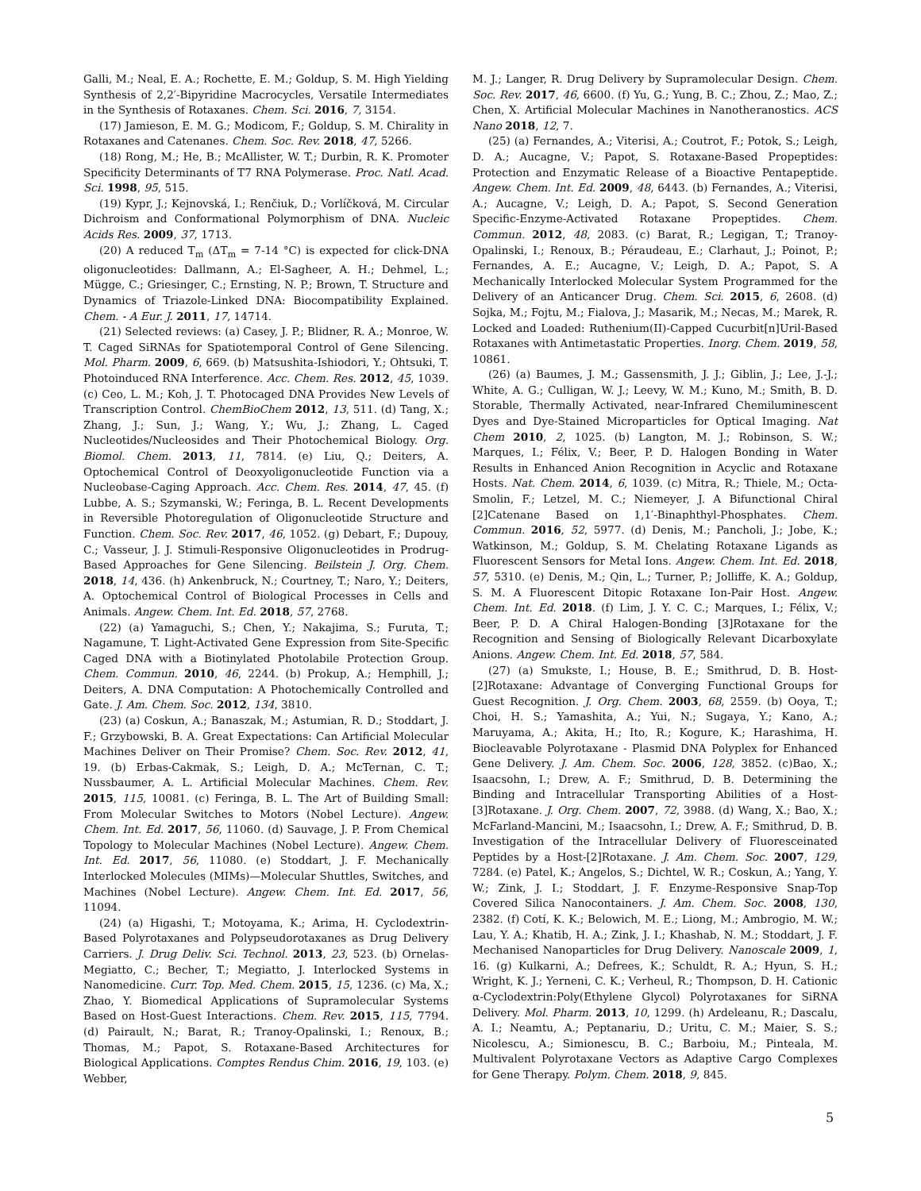Galli, M.; Neal, E. A.; Rochette, E. M.; Goldup, S. M. High Yielding Synthesis of 2,2′-Bipyridine Macrocycles, Versatile Intermediates in the Synthesis of Rotaxanes. Chem. Sci. 2016, 7, 3154.
(17) Jamieson, E. M. G.; Modicom, F.; Goldup, S. M. Chirality in Rotaxanes and Catenanes. Chem. Soc. Rev. 2018, 47, 5266.
(18) Rong, M.; He, B.; McAllister, W. T.; Durbin, R. K. Promoter Specificity Determinants of T7 RNA Polymerase. Proc. Natl. Acad. Sci. 1998, 95, 515.
(19) Kypr, J.; Kejnovská, I.; Renčiuk, D.; Vorlíčková, M. Circular Dichroism and Conformational Polymorphism of DNA. Nucleic Acids Res. 2009, 37, 1713.
(20) A reduced T<sub>m</sub> (ΔT<sub>m</sub> = 7-14 °C) is expected for click-DNA oligonucleotides: Dallmann, A.; El-Sagheer, A. H.; Dehmel, L.; Mügge, C.; Griesinger, C.; Ernsting, N. P.; Brown, T. Structure and Dynamics of Triazole-Linked DNA: Biocompatibility Explained. Chem. - A Eur. J. 2011, 17, 14714.
(21) Selected reviews: (a) Casey, J. P.; Blidner, R. A.; Monroe, W. T. Caged SiRNAs for Spatiotemporal Control of Gene Silencing. Mol. Pharm. 2009, 6, 669. (b) Matsushita-Ishiodori, Y.; Ohtsuki, T. Photoinduced RNA Interference. Acc. Chem. Res. 2012, 45, 1039. (c) Ceo, L. M.; Koh, J. T. Photocaged DNA Provides New Levels of Transcription Control. ChemBioChem 2012, 13, 511. (d) Tang, X.; Zhang, J.; Sun, J.; Wang, Y.; Wu, J.; Zhang, L. Caged Nucleotides/Nucleosides and Their Photochemical Biology. Org. Biomol. Chem. 2013, 11, 7814. (e) Liu, Q.; Deiters, A. Optochemical Control of Deoxyoligonucleotide Function via a Nucleobase-Caging Approach. Acc. Chem. Res. 2014, 47, 45. (f) Lubbe, A. S.; Szymanski, W.; Feringa, B. L. Recent Developments in Reversible Photoregulation of Oligonucleotide Structure and Function. Chem. Soc. Rev. 2017, 46, 1052. (g) Debart, F.; Dupouy, C.; Vasseur, J. J. Stimuli-Responsive Oligonucleotides in Prodrug-Based Approaches for Gene Silencing. Beilstein J. Org. Chem. 2018, 14, 436. (h) Ankenbruck, N.; Courtney, T.; Naro, Y.; Deiters, A. Optochemical Control of Biological Processes in Cells and Animals. Angew. Chem. Int. Ed. 2018, 57, 2768.
(22) (a) Yamaguchi, S.; Chen, Y.; Nakajima, S.; Furuta, T.; Nagamune, T. Light-Activated Gene Expression from Site-Specific Caged DNA with a Biotinylated Photolabile Protection Group. Chem. Commun. 2010, 46, 2244. (b) Prokup, A.; Hemphill, J.; Deiters, A. DNA Computation: A Photochemically Controlled and Gate. J. Am. Chem. Soc. 2012, 134, 3810.
(23) (a) Coskun, A.; Banaszak, M.; Astumian, R. D.; Stoddart, J. F.; Grzybowski, B. A. Great Expectations: Can Artificial Molecular Machines Deliver on Their Promise? Chem. Soc. Rev. 2012, 41, 19. (b) Erbas-Cakmak, S.; Leigh, D. A.; McTernan, C. T.; Nussbaumer, A. L. Artificial Molecular Machines. Chem. Rev. 2015, 115, 10081. (c) Feringa, B. L. The Art of Building Small: From Molecular Switches to Motors (Nobel Lecture). Angew. Chem. Int. Ed. 2017, 56, 11060. (d) Sauvage, J. P. From Chemical Topology to Molecular Machines (Nobel Lecture). Angew. Chem. Int. Ed. 2017, 56, 11080. (e) Stoddart, J. F. Mechanically Interlocked Molecules (MIMs)—Molecular Shuttles, Switches, and Machines (Nobel Lecture). Angew. Chem. Int. Ed. 2017, 56, 11094.
(24) (a) Higashi, T.; Motoyama, K.; Arima, H. Cyclodextrin-Based Polyrotaxanes and Polypseudorotaxanes as Drug Delivery Carriers. J. Drug Deliv. Sci. Technol. 2013, 23, 523. (b) Ornelas-Megiatto, C.; Becher, T.; Megiatto, J. Interlocked Systems in Nanomedicine. Curr. Top. Med. Chem. 2015, 15, 1236. (c) Ma, X.; Zhao, Y. Biomedical Applications of Supramolecular Systems Based on Host-Guest Interactions. Chem. Rev. 2015, 115, 7794. (d) Pairault, N.; Barat, R.; Tranoy-Opalinski, I.; Renoux, B.; Thomas, M.; Papot, S. Rotaxane-Based Architectures for Biological Applications. Comptes Rendus Chim. 2016, 19, 103. (e) Webber,
M. J.; Langer, R. Drug Delivery by Supramolecular Design. Chem. Soc. Rev. 2017, 46, 6600. (f) Yu, G.; Yung, B. C.; Zhou, Z.; Mao, Z.; Chen, X. Artificial Molecular Machines in Nanotheranostics. ACS Nano 2018, 12, 7.
(25) (a) Fernandes, A.; Viterisi, A.; Coutrot, F.; Potok, S.; Leigh, D. A.; Aucagne, V.; Papot, S. Rotaxane-Based Propeptides: Protection and Enzymatic Release of a Bioactive Pentapeptide. Angew. Chem. Int. Ed. 2009, 48, 6443. (b) Fernandes, A.; Viterisi, A.; Aucagne, V.; Leigh, D. A.; Papot, S. Second Generation Specific-Enzyme-Activated Rotaxane Propeptides. Chem. Commun. 2012, 48, 2083. (c) Barat, R.; Legigan, T.; Tranoy-Opalinski, I.; Renoux, B.; Péraudeau, E.; Clarhaut, J.; Poinot, P.; Fernandes, A. E.; Aucagne, V.; Leigh, D. A.; Papot, S. A Mechanically Interlocked Molecular System Programmed for the Delivery of an Anticancer Drug. Chem. Sci. 2015, 6, 2608. (d) Sojka, M.; Fojtu, M.; Fialova, J.; Masarik, M.; Necas, M.; Marek, R. Locked and Loaded: Ruthenium(II)-Capped Cucurbit[n]Uril-Based Rotaxanes with Antimetastatic Properties. Inorg. Chem. 2019, 58, 10861.
(26) (a) Baumes, J. M.; Gassensmith, J. J.; Giblin, J.; Lee, J.-J.; White, A. G.; Culligan, W. J.; Leevy, W. M.; Kuno, M.; Smith, B. D. Storable, Thermally Activated, near-Infrared Chemiluminescent Dyes and Dye-Stained Microparticles for Optical Imaging. Nat Chem 2010, 2, 1025. (b) Langton, M. J.; Robinson, S. W.; Marques, I.; Félix, V.; Beer, P. D. Halogen Bonding in Water Results in Enhanced Anion Recognition in Acyclic and Rotaxane Hosts. Nat. Chem. 2014, 6, 1039. (c) Mitra, R.; Thiele, M.; Octa-Smolin, F.; Letzel, M. C.; Niemeyer, J. A Bifunctional Chiral [2]Catenane Based on 1,1′-Binaphthyl-Phosphates. Chem. Commun. 2016, 52, 5977. (d) Denis, M.; Pancholi, J.; Jobe, K.; Watkinson, M.; Goldup, S. M. Chelating Rotaxane Ligands as Fluorescent Sensors for Metal Ions. Angew. Chem. Int. Ed. 2018, 57, 5310. (e) Denis, M.; Qin, L.; Turner, P.; Jolliffe, K. A.; Goldup, S. M. A Fluorescent Ditopic Rotaxane Ion-Pair Host. Angew. Chem. Int. Ed. 2018. (f) Lim, J. Y. C. C.; Marques, I.; Félix, V.; Beer, P. D. A Chiral Halogen-Bonding [3]Rotaxane for the Recognition and Sensing of Biologically Relevant Dicarboxylate Anions. Angew. Chem. Int. Ed. 2018, 57, 584.
(27) (a) Smukste, I.; House, B. E.; Smithrud, D. B. Host-[2]Rotaxane: Advantage of Converging Functional Groups for Guest Recognition. J. Org. Chem. 2003, 68, 2559. (b) Ooya, T.; Choi, H. S.; Yamashita, A.; Yui, N.; Sugaya, Y.; Kano, A.; Maruyama, A.; Akita, H.; Ito, R.; Kogure, K.; Harashima, H. Biocleavable Polyrotaxane - Plasmid DNA Polyplex for Enhanced Gene Delivery. J. Am. Chem. Soc. 2006, 128, 3852. (c)Bao, X.; Isaacsohn, I.; Drew, A. F.; Smithrud, D. B. Determining the Binding and Intracellular Transporting Abilities of a Host-[3]Rotaxane. J. Org. Chem. 2007, 72, 3988. (d) Wang, X.; Bao, X.; McFarland-Mancini, M.; Isaacsohn, I.; Drew, A. F.; Smithrud, D. B. Investigation of the Intracellular Delivery of Fluoresceinated Peptides by a Host-[2]Rotaxane. J. Am. Chem. Soc. 2007, 129, 7284. (e) Patel, K.; Angelos, S.; Dichtel, W. R.; Coskun, A.; Yang, Y. W.; Zink, J. I.; Stoddart, J. F. Enzyme-Responsive Snap-Top Covered Silica Nanocontainers. J. Am. Chem. Soc. 2008, 130, 2382. (f) Cotí, K. K.; Belowich, M. E.; Liong, M.; Ambrogio, M. W.; Lau, Y. A.; Khatib, H. A.; Zink, J. I.; Khashab, N. M.; Stoddart, J. F. Mechanised Nanoparticles for Drug Delivery. Nanoscale 2009, 1, 16. (g) Kulkarni, A.; Defrees, K.; Schuldt, R. A.; Hyun, S. H.; Wright, K. J.; Yerneni, C. K.; Verheul, R.; Thompson, D. H. Cationic α-Cyclodextrin:Poly(Ethylene Glycol) Polyrotaxanes for SiRNA Delivery. Mol. Pharm. 2013, 10, 1299. (h) Ardeleanu, R.; Dascalu, A. I.; Neamtu, A.; Peptanariu, D.; Uritu, C. M.; Maier, S. S.; Nicolescu, A.; Simionescu, B. C.; Barboiu, M.; Pinteala, M. Multivalent Polyrotaxane Vectors as Adaptive Cargo Complexes for Gene Therapy. Polym. Chem. 2018, 9, 845.
5